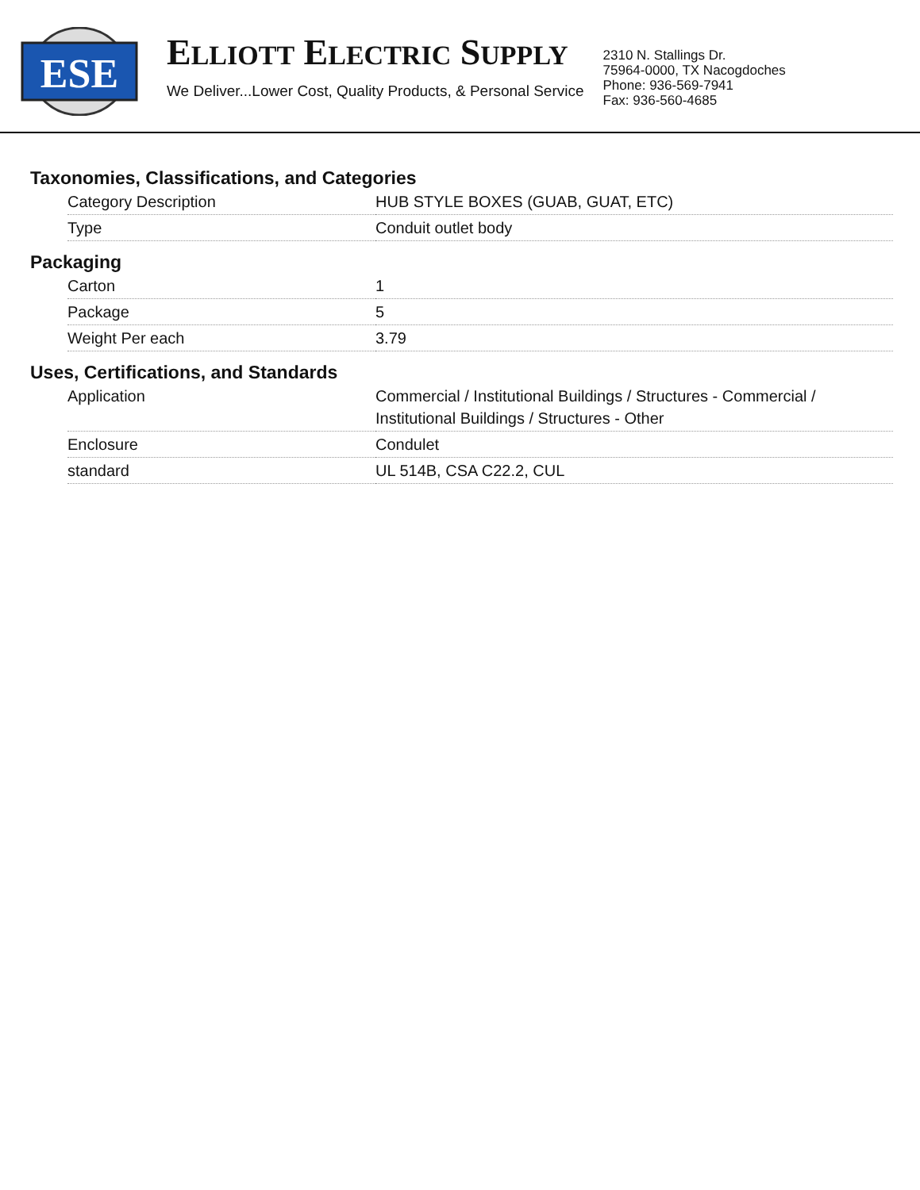ESE
ELLIOTT ELECTRIC SUPPLY
We Deliver...Lower Cost, Quality Products, & Personal Service
2310 N. Stallings Dr.
75964-0000, TX Nacogdoches
Phone: 936-569-7941
Fax: 936-560-4685
Taxonomies, Classifications, and Categories
| Category Description | HUB STYLE BOXES (GUAB, GUAT, ETC) |
| Type | Conduit outlet body |
Packaging
| Carton | 1 |
| Package | 5 |
| Weight Per each | 3.79 |
Uses, Certifications, and Standards
| Application | Commercial / Institutional Buildings / Structures - Commercial / Institutional Buildings / Structures - Other |
| Enclosure | Condulet |
| standard | UL 514B, CSA C22.2, CUL |